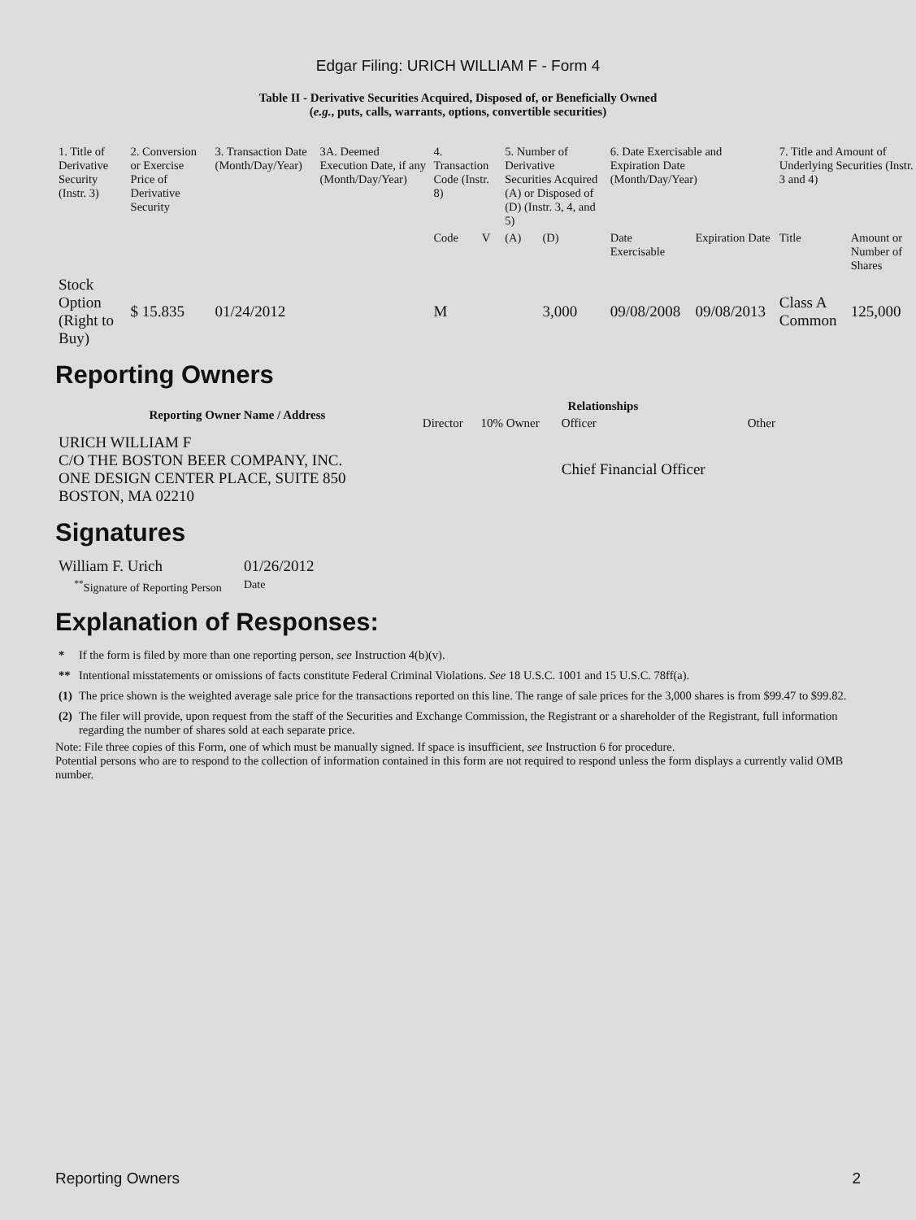Edgar Filing: URICH WILLIAM F - Form 4
Table II - Derivative Securities Acquired, Disposed of, or Beneficially Owned
(e.g., puts, calls, warrants, options, convertible securities)
| 1. Title of Derivative Security (Instr. 3) | 2. Conversion or Exercise Price of Derivative Security | 3. Transaction Date (Month/Day/Year) | 3A. Deemed Execution Date, if any (Month/Day/Year) | 4. Transaction Code (Instr. 8) | | 5. Number of Derivative Securities Acquired (A) or Disposed of (D) (Instr. 3, 4, and 5) | | 6. Date Exercisable and Expiration Date (Month/Day/Year) | | 7. Title and Amount of Underlying Securities (Instr. 3 and 4) | |
| --- | --- | --- | --- | --- | --- | --- | --- | --- | --- | --- | --- |
| | | | | Code | V | (A) | (D) | Date Exercisable | Expiration Date | Title | Amount or Number of Shares |
| Stock Option (Right to Buy) | $ 15.835 | 01/24/2012 | | M | | | 3,000 | 09/08/2008 | 09/08/2013 | Class A Common | 125,000 |
Reporting Owners
| Reporting Owner Name / Address | Relationships | | | |
| --- | --- | --- | --- | --- |
| | Director | 10% Owner | Officer | Other |
| URICH WILLIAM F C/O THE BOSTON BEER COMPANY, INC. ONE DESIGN CENTER PLACE, SUITE 850 BOSTON, MA 02210 | | | Chief Financial Officer | |
Signatures
| William F. Urich | 01/26/2012 |
| <sup>**</sup> Signature of Reporting Person | Date |
Explanation of Responses:
| * | If the form is filed by more than one reporting person, see Instruction 4(b)(v). |
| ** | Intentional misstatements or omissions of facts constitute Federal Criminal Violations. See 18 U.S.C. 1001 and 15 U.S.C. 78ff(a). |
| (1) | The price shown is the weighted average sale price for the transactions reported on this line. The range of sale prices for the 3,000 shares is from $99.47 to $99.82. |
| (2) | The filer will provide, upon request from the staff of the Securities and Exchange Commission, the Registrant or a shareholder of the Registrant, full information regarding the number of shares sold at each separate price. |
Note: File three copies of this Form, one of which must be manually signed. If space is insufficient, see Instruction 6 for procedure.
Potential persons who are to respond to the collection of information contained in this form are not required to respond unless the form displays a currently valid OMB number.
Reporting Owners 2